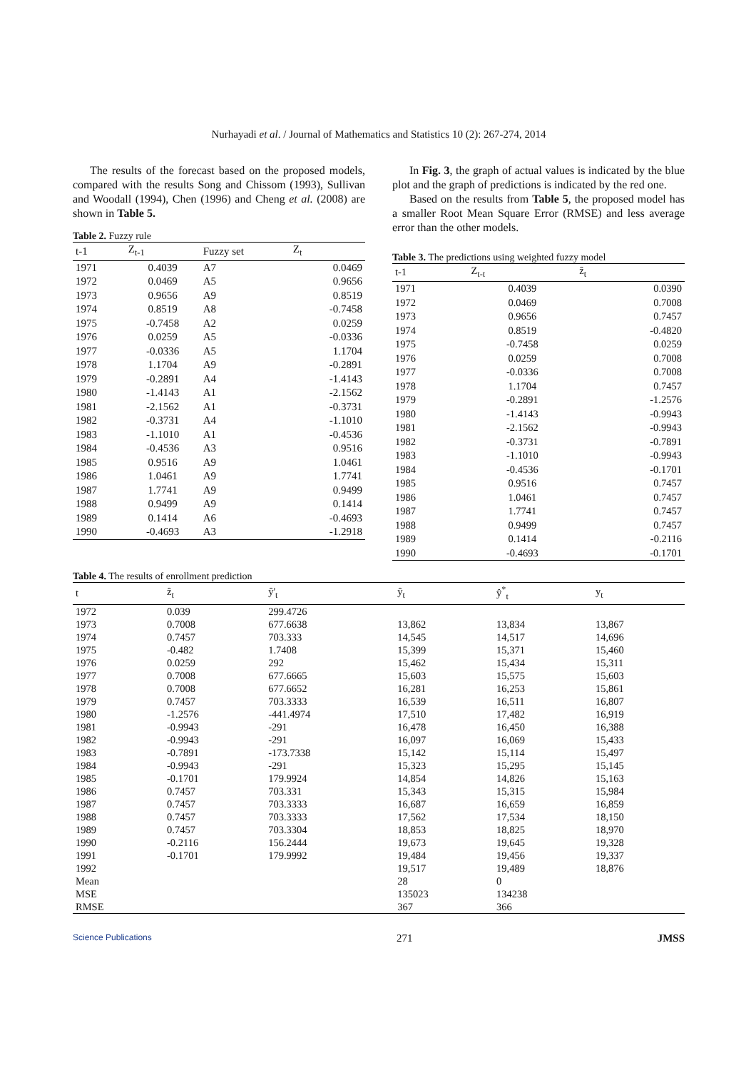Nurhayadi et al. / Journal of Mathematics and Statistics 10 (2): 267-274, 2014
The results of the forecast based on the proposed models, compared with the results Song and Chissom (1993), Sullivan and Woodall (1994), Chen (1996) and Cheng et al. (2008) are shown in Table 5.
Table 2. Fuzzy rule
| t-1 | Z<sub>t-1</sub> | Fuzzy set | Z<sub>t</sub> |
| --- | --- | --- | --- |
| 1971 | 0.4039 | A7 | 0.0469 |
| 1972 | 0.0469 | A5 | 0.9656 |
| 1973 | 0.9656 | A9 | 0.8519 |
| 1974 | 0.8519 | A8 | -0.7458 |
| 1975 | -0.7458 | A2 | 0.0259 |
| 1976 | 0.0259 | A5 | -0.0336 |
| 1977 | -0.0336 | A5 | 1.1704 |
| 1978 | 1.1704 | A9 | -0.2891 |
| 1979 | -0.2891 | A4 | -1.4143 |
| 1980 | -1.4143 | A1 | -2.1562 |
| 1981 | -2.1562 | A1 | -0.3731 |
| 1982 | -0.3731 | A4 | -1.1010 |
| 1983 | -1.1010 | A1 | -0.4536 |
| 1984 | -0.4536 | A3 | 0.9516 |
| 1985 | 0.9516 | A9 | 1.0461 |
| 1986 | 1.0461 | A9 | 1.7741 |
| 1987 | 1.7741 | A9 | 0.9499 |
| 1988 | 0.9499 | A9 | 0.1414 |
| 1989 | 0.1414 | A6 | -0.4693 |
| 1990 | -0.4693 | A3 | -1.2918 |
In Fig. 3, the graph of actual values is indicated by the blue plot and the graph of predictions is indicated by the red one.
Based on the results from Table 5, the proposed model has a smaller Root Mean Square Error (RMSE) and less average error than the other models.
Table 3. The predictions using weighted fuzzy model
| t-1 | Z<sub>t-t</sub> | ẑ<sub>t</sub> |
| --- | --- | --- |
| 1971 | 0.4039 | 0.0390 |
| 1972 | 0.0469 | 0.7008 |
| 1973 | 0.9656 | 0.7457 |
| 1974 | 0.8519 | -0.4820 |
| 1975 | -0.7458 | 0.0259 |
| 1976 | 0.0259 | 0.7008 |
| 1977 | -0.0336 | 0.7008 |
| 1978 | 1.1704 | 0.7457 |
| 1979 | -0.2891 | -1.2576 |
| 1980 | -1.4143 | -0.9943 |
| 1981 | -2.1562 | -0.9943 |
| 1982 | -0.3731 | -0.7891 |
| 1983 | -1.1010 | -0.9943 |
| 1984 | -0.4536 | -0.1701 |
| 1985 | 0.9516 | 0.7457 |
| 1986 | 1.0461 | 0.7457 |
| 1987 | 1.7741 | 0.7457 |
| 1988 | 0.9499 | 0.7457 |
| 1989 | 0.1414 | -0.2116 |
| 1990 | -0.4693 | -0.1701 |
Table 4. The results of enrollment prediction
| t | ẑ<sub>t</sub> | ŷ'<sub>t</sub> | ŷ<sub>t</sub> | ŷ<sup>*</sup><sub>t</sub> | y<sub>t</sub> |
| --- | --- | --- | --- | --- | --- |
| 1972 | 0.039 | 299.4726 | | | |
| 1973 | 0.7008 | 677.6638 | 13,862 | 13,834 | 13,867 |
| 1974 | 0.7457 | 703.333 | 14,545 | 14,517 | 14,696 |
| 1975 | -0.482 | 1.7408 | 15,399 | 15,371 | 15,460 |
| 1976 | 0.0259 | 292 | 15,462 | 15,434 | 15,311 |
| 1977 | 0.7008 | 677.6665 | 15,603 | 15,575 | 15,603 |
| 1978 | 0.7008 | 677.6652 | 16,281 | 16,253 | 15,861 |
| 1979 | 0.7457 | 703.3333 | 16,539 | 16,511 | 16,807 |
| 1980 | -1.2576 | -441.4974 | 17,510 | 17,482 | 16,919 |
| 1981 | -0.9943 | -291 | 16,478 | 16,450 | 16,388 |
| 1982 | -0.9943 | -291 | 16,097 | 16,069 | 15,433 |
| 1983 | -0.7891 | -173.7338 | 15,142 | 15,114 | 15,497 |
| 1984 | -0.9943 | -291 | 15,323 | 15,295 | 15,145 |
| 1985 | -0.1701 | 179.9924 | 14,854 | 14,826 | 15,163 |
| 1986 | 0.7457 | 703.331 | 15,343 | 15,315 | 15,984 |
| 1987 | 0.7457 | 703.3333 | 16,687 | 16,659 | 16,859 |
| 1988 | 0.7457 | 703.3333 | 17,562 | 17,534 | 18,150 |
| 1989 | 0.7457 | 703.3304 | 18,853 | 18,825 | 18,970 |
| 1990 | -0.2116 | 156.2444 | 19,673 | 19,645 | 19,328 |
| 1991 | -0.1701 | 179.9992 | 19,484 | 19,456 | 19,337 |
| 1992 | | | 19,517 | 19,489 | 18,876 |
| Mean | | | 28 | 0 | |
| MSE | | | 135023 | 134238 | |
| RMSE | | | 367 | 366 | |
Science Publications 271 JMSS